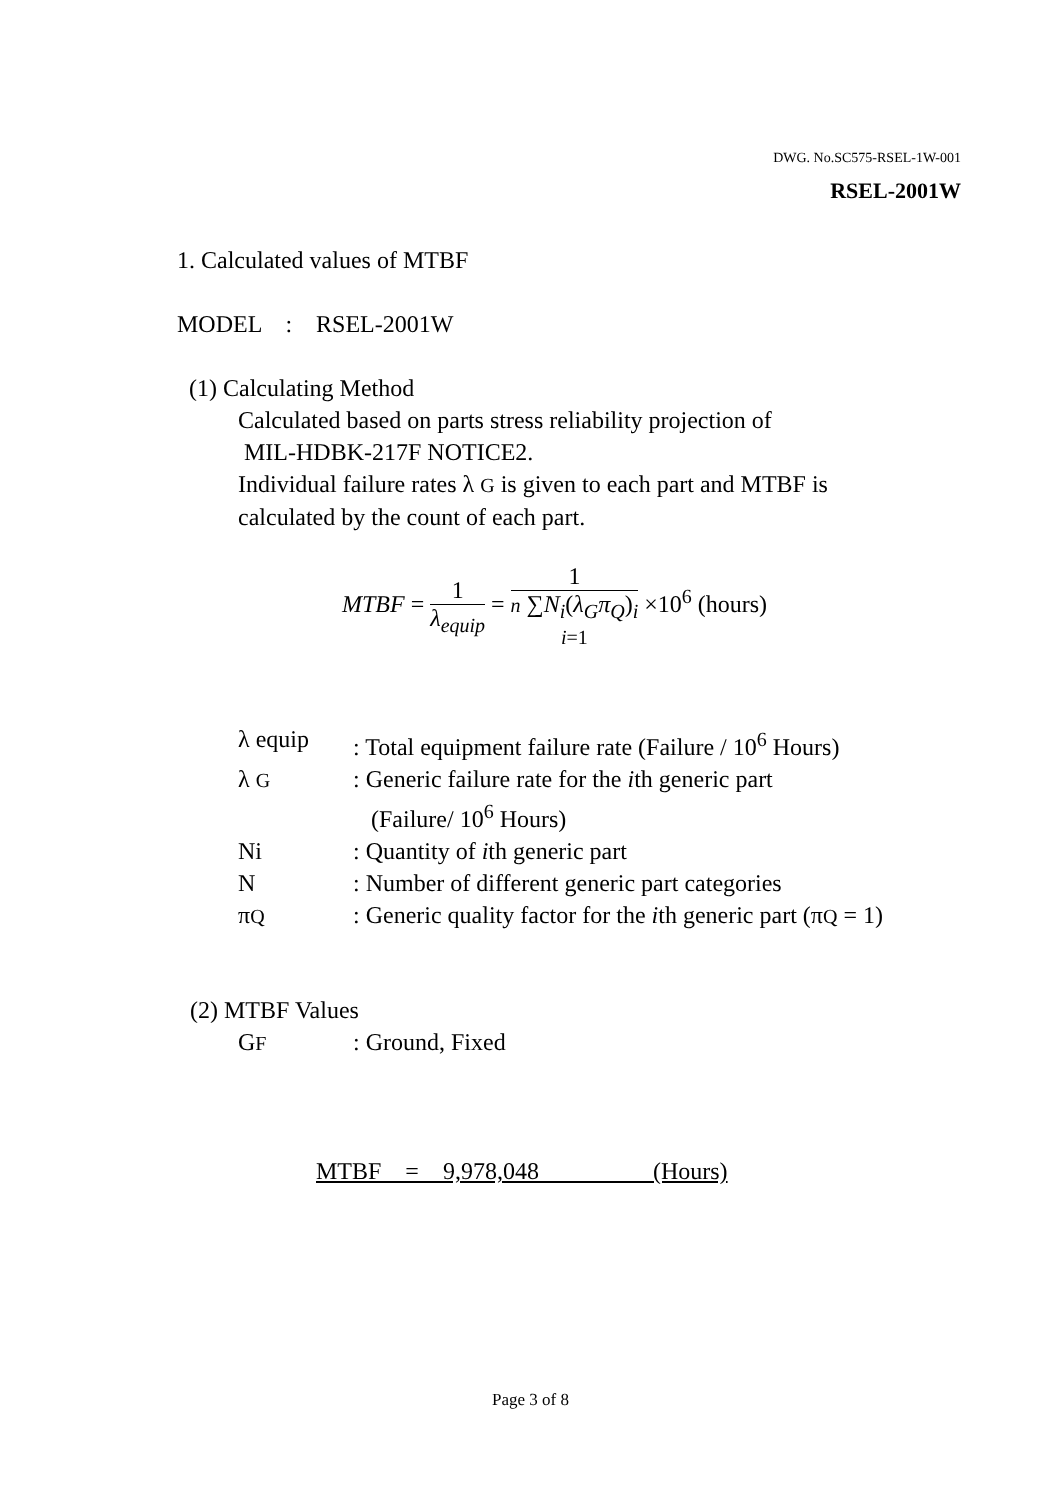DWG. No.SC575-RSEL-1W-001
RSEL-2001W
1. Calculated values of MTBF
MODEL : RSEL-2001W
(1) Calculating Method
Calculated based on parts stress reliability projection of
MIL-HDBK-217F NOTICE2.
Individual failure rates λ G is given to each part and MTBF is
calculated by the count of each part.
MTBF = 1 λ<sub>equip</sub> = 1 n ∑N<sub>i</sub>(λ<sub>G</sub>π<sub>Q</sub>)<sub>i</sub>
i=1 ×10<sup>6</sup> (hours)
| λ equip | : Total equipment failure rate (Failure / 10<sup>6</sup> Hours) |
| λ G | : Generic failure rate for the i th generic part (Failure/ 10<sup>6</sup> Hours) |
| Ni | : Quantity of i th generic part |
| N | : Number of different generic part categories |
| π Q | : Generic quality factor for the i th generic part (π Q = 1) |
(2) MTBF Values
| G F | : Ground, Fixed |
MTBF = 9,978,048 (Hours)
Page 3 of 8